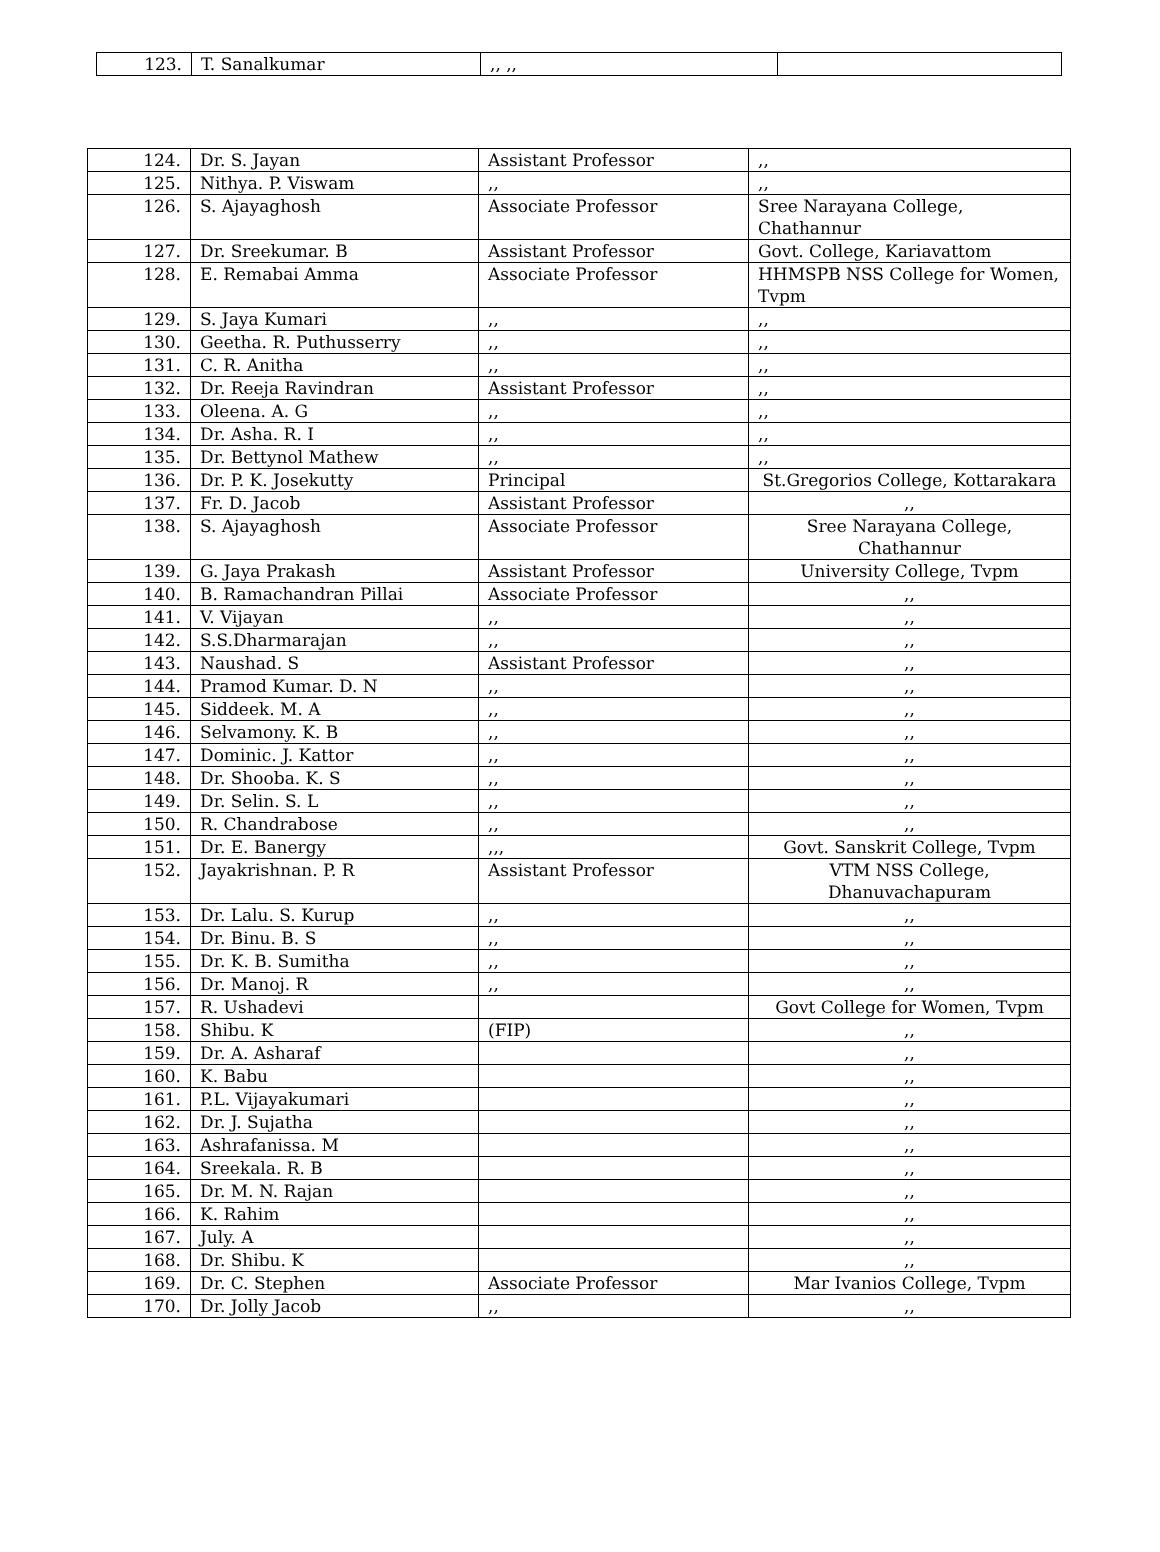| 123. | T. Sanalkumar | ,, ,, | |
| 124. | Dr. S. Jayan | Assistant Professor | ,, |
| 125. | Nithya. P. Viswam | ,, | ,, |
| 126. | S. Ajayaghosh | Associate Professor | Sree Narayana College, Chathannur |
| 127. | Dr. Sreekumar. B | Assistant Professor | Govt. College, Kariavattom |
| 128. | E. Remabai Amma | Associate Professor | HHMSPB NSS College for Women, Tvpm |
| 129. | S. Jaya Kumari | ,, | ,, |
| 130. | Geetha. R. Puthusserry | ,, | ,, |
| 131. | C. R. Anitha | ,, | ,, |
| 132. | Dr. Reeja Ravindran | Assistant Professor | ,, |
| 133. | Oleena. A. G | ,, | ,, |
| 134. | Dr. Asha. R. I | ,, | ,, |
| 135. | Dr. Bettynol Mathew | ,, | ,, |
| 136. | Dr. P. K. Josekutty | Principal | St.Gregorios College, Kottarakara |
| 137. | Fr. D. Jacob | Assistant Professor | ,, |
| 138. | S. Ajayaghosh | Associate Professor | Sree Narayana College, Chathannur |
| 139. | G. Jaya Prakash | Assistant Professor | University College, Tvpm |
| 140. | B. Ramachandran Pillai | Associate Professor | ,, |
| 141. | V. Vijayan | ,, | ,, |
| 142. | S.S.Dharmarajan | ,, | ,, |
| 143. | Naushad. S | Assistant Professor | ,, |
| 144. | Pramod Kumar. D. N | ,, | ,, |
| 145. | Siddeek. M. A | ,, | ,, |
| 146. | Selvamony. K. B | ,, | ,, |
| 147. | Dominic. J. Kattor | ,, | ,, |
| 148. | Dr. Shooba. K. S | ,, | ,, |
| 149. | Dr. Selin. S. L | ,, | ,, |
| 150. | R. Chandrabose | ,, | ,, |
| 151. | Dr. E. Banergy | ,,, | Govt. Sanskrit College, Tvpm |
| 152. | Jayakrishnan. P. R | Assistant Professor | VTM NSS College, Dhanuvachapuram |
| 153. | Dr. Lalu. S. Kurup | ,, | ,, |
| 154. | Dr. Binu. B. S | ,, | ,, |
| 155. | Dr. K. B. Sumitha | ,, | ,, |
| 156. | Dr. Manoj. R | ,, | ,, |
| 157. | R. Ushadevi | | Govt College for Women, Tvpm |
| 158. | Shibu. K | (FIP) | ,, |
| 159. | Dr. A. Asharaf | | ,, |
| 160. | K. Babu | | ,, |
| 161. | P.L. Vijayakumari | | ,, |
| 162. | Dr. J. Sujatha | | ,, |
| 163. | Ashrafanissa. M | | ,, |
| 164. | Sreekala. R. B | | ,, |
| 165. | Dr. M. N. Rajan | | ,, |
| 166. | K. Rahim | | ,, |
| 167. | July. A | | ,, |
| 168. | Dr. Shibu. K | | ,, |
| 169. | Dr. C. Stephen | Associate Professor | Mar Ivanios College, Tvpm |
| 170. | Dr. Jolly Jacob | ,, | ,, |